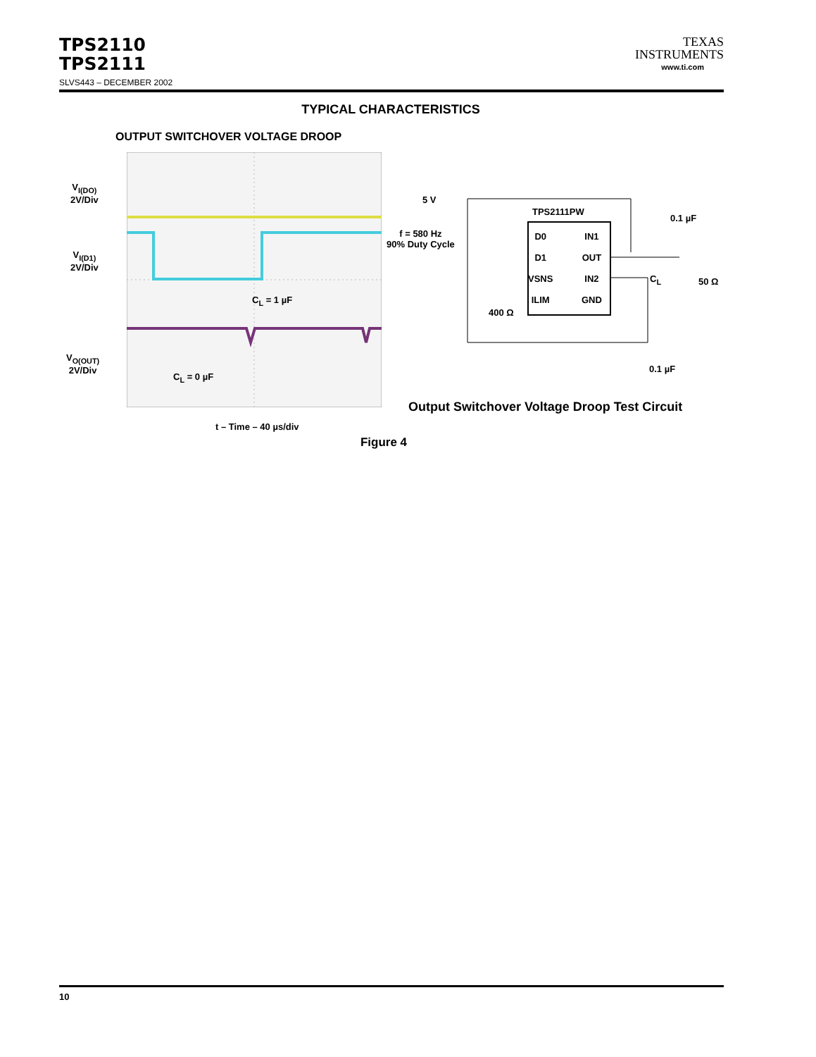TPS2110
TPS2111
SLVS443 – DECEMBER 2002
TEXAS
INSTRUMENTS
www.ti.com
TYPICAL CHARACTERISTICS
OUTPUT SWITCHOVER VOLTAGE DROOP
V<sub>I(DO)</sub>
2V/Div
V<sub>I(D1)</sub>
2V/Div
V<sub>O(OUT)</sub>
2V/Div
C<sub>L</sub> = 1 µF
C<sub>L</sub> = 0 µF
t – Time – 40 µs/div
5 V
f = 580 Hz
90% Duty Cycle
TPS2111PW
D0
D1
VSNS
ILIM
IN1
OUT
IN2
GND
0.1 µF
C<sub>L</sub> 50 Ω
400 Ω
0.1 µF
Output Switchover Voltage Droop Test Circuit
Figure 4
10